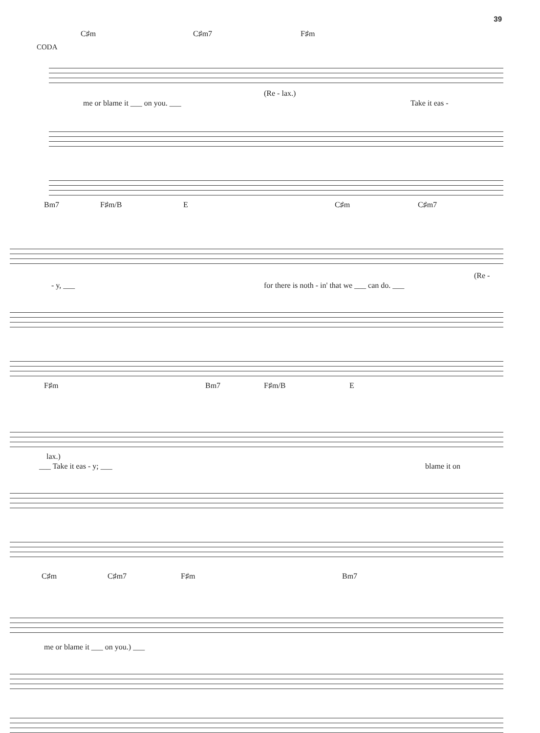39
C♯m C♯m7 F♯m
CODA
(Re - lax.)
me or blame it ___ on you. ___ Take it eas -
Bm7 F♯m/B E C♯m C♯m7
(Re -
- y, ___ for there is noth - in' that we ___ can do. ___
F♯m Bm7 F♯m/B E
lax.)
___ Take it eas - y; ___ blame it on
C♯m C♯m7 F♯m Bm7
me or blame it ___ on you.) ___